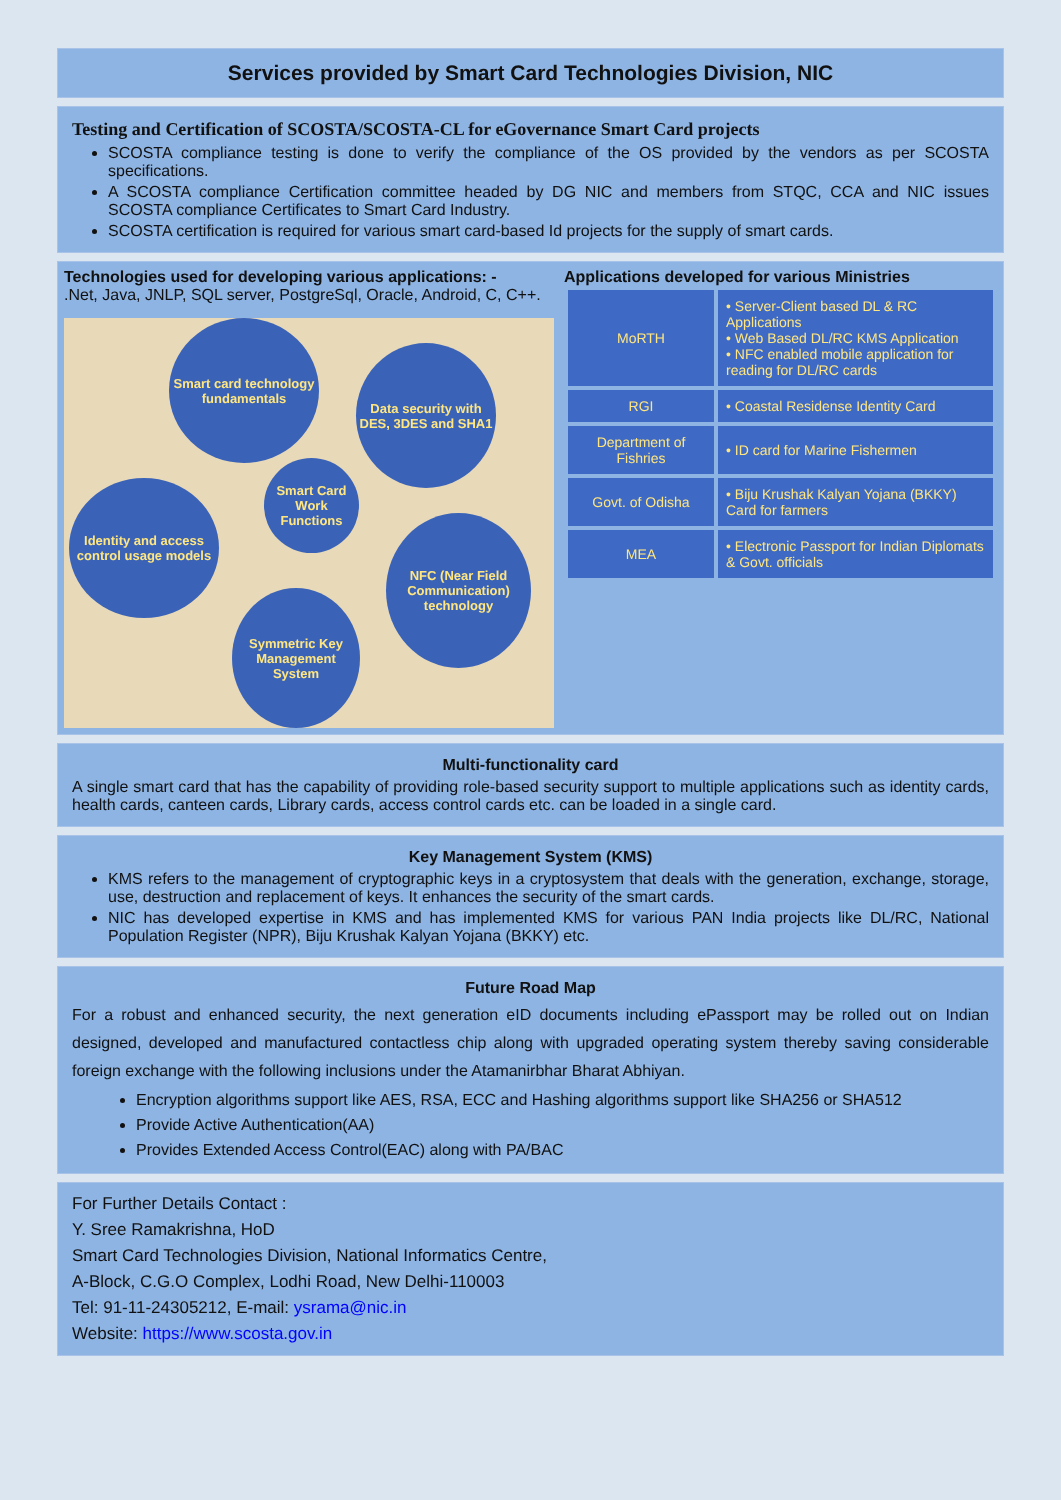Services provided by Smart Card Technologies Division, NIC
Testing and Certification of SCOSTA/SCOSTA-CL for eGovernance Smart Card projects
SCOSTA compliance testing is done to verify the compliance of the OS provided by the vendors as per SCOSTA specifications.
A SCOSTA compliance Certification committee headed by DG NIC and members from STQC, CCA and NIC issues SCOSTA compliance Certificates to Smart Card Industry.
SCOSTA certification is required for various smart card-based Id projects for the supply of smart cards.
Technologies used for developing various applications: -
.Net, Java, JNLP, SQL server, PostgreSql, Oracle, Android, C, C++.
Smart card technology fundamentals
Data security with DES, 3DES and SHA1
Smart Card Work Functions
Identity and access control usage models
NFC (Near Field Communication) technology
Symmetric Key Management System
Applications developed for various Ministries
| MoRTH | • Server-Client based DL & RC Applications • Web Based DL/RC KMS Application • NFC enabled mobile application for reading for DL/RC cards |
| RGI | • Coastal Residense Identity Card |
| Department of Fishries | • ID card for Marine Fishermen |
| Govt. of Odisha | • Biju Krushak Kalyan Yojana (BKKY) Card for farmers |
| MEA | • Electronic Passport for Indian Diplomats & Govt. officials |
Multi-functionality card
A single smart card that has the capability of providing role-based security support to multiple applications such as identity cards, health cards, canteen cards, Library cards, access control cards etc. can be loaded in a single card.
Key Management System (KMS)
KMS refers to the management of cryptographic keys in a cryptosystem that deals with the generation, exchange, storage, use, destruction and replacement of keys. It enhances the security of the smart cards.
NIC has developed expertise in KMS and has implemented KMS for various PAN India projects like DL/RC, National Population Register (NPR), Biju Krushak Kalyan Yojana (BKKY) etc.
Future Road Map
For a robust and enhanced security, the next generation eID documents including ePassport may be rolled out on Indian designed, developed and manufactured contactless chip along with upgraded operating system thereby saving considerable foreign exchange with the following inclusions under the Atamanirbhar Bharat Abhiyan.
Encryption algorithms support like AES, RSA, ECC and Hashing algorithms support like SHA256 or SHA512
Provide Active Authentication(AA)
Provides Extended Access Control(EAC) along with PA/BAC
For Further Details Contact :
Y. Sree Ramakrishna, HoD
Smart Card Technologies Division, National Informatics Centre,
A-Block, C.G.O Complex, Lodhi Road, New Delhi-110003
Tel: 91-11-24305212, E-mail: ysrama@nic.in
Website: https://www.scosta.gov.in